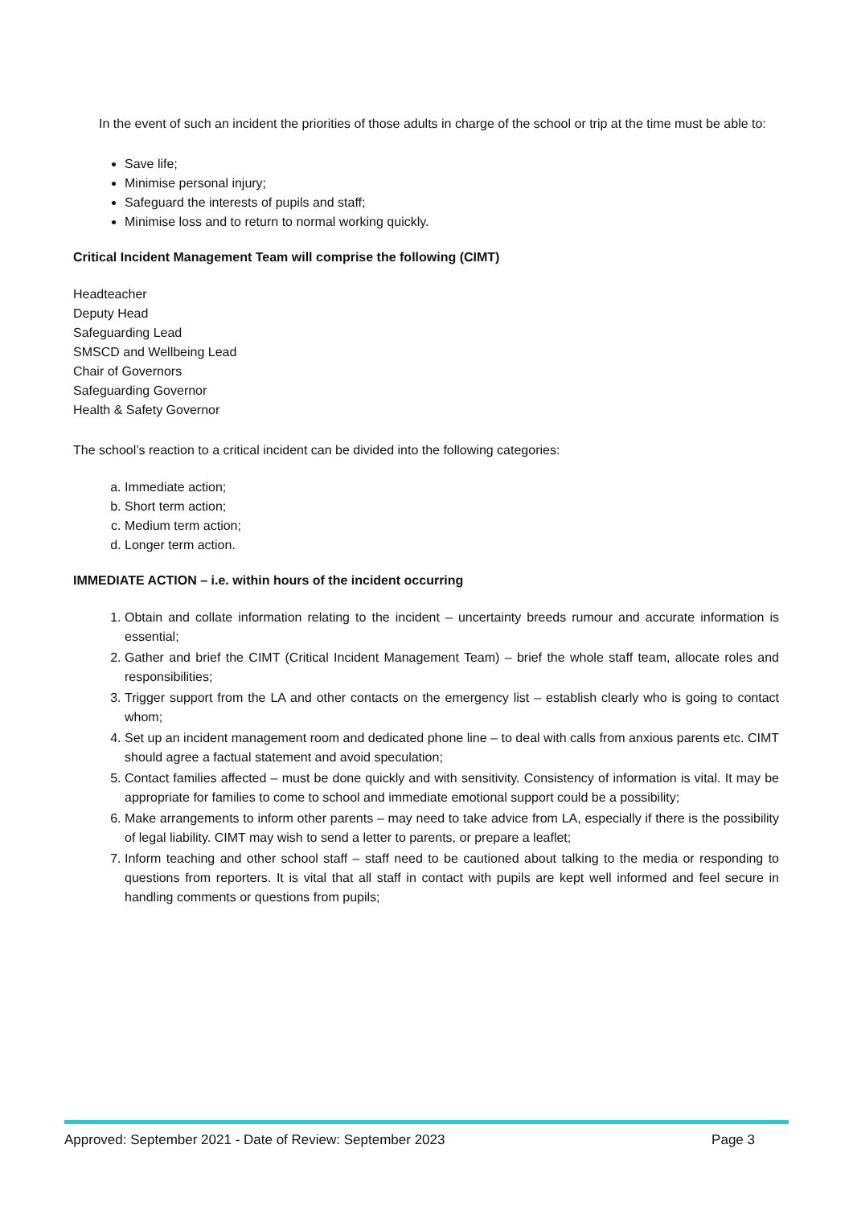In the event of such an incident the priorities of those adults in charge of the school or trip at the time must be able to:
Save life;
Minimise personal injury;
Safeguard the interests of pupils and staff;
Minimise loss and to return to normal working quickly.
Critical Incident Management Team will comprise the following (CIMT)
Headteacher
Deputy Head
Safeguarding Lead
SMSCD and Wellbeing Lead
Chair of Governors
Safeguarding Governor
Health & Safety Governor
The school’s reaction to a critical incident can be divided into the following categories:
a. Immediate action;
b. Short term action;
c. Medium term action;
d. Longer term action.
IMMEDIATE ACTION – i.e. within hours of the incident occurring
1. Obtain and collate information relating to the incident – uncertainty breeds rumour and accurate information is essential;
2. Gather and brief the CIMT (Critical Incident Management Team) – brief the whole staff team, allocate roles and responsibilities;
3. Trigger support from the LA and other contacts on the emergency list – establish clearly who is going to contact whom;
4. Set up an incident management room and dedicated phone line – to deal with calls from anxious parents etc. CIMT should agree a factual statement and avoid speculation;
5. Contact families affected – must be done quickly and with sensitivity. Consistency of information is vital. It may be appropriate for families to come to school and immediate emotional support could be a possibility;
6. Make arrangements to inform other parents – may need to take advice from LA, especially if there is the possibility of legal liability. CIMT may wish to send a letter to parents, or prepare a leaflet;
7. Inform teaching and other school staff – staff need to be cautioned about talking to the media or responding to questions from reporters. It is vital that all staff in contact with pupils are kept well informed and feel secure in handling comments or questions from pupils;
Approved: September 2021 - Date of Review: September 2023 Page 3